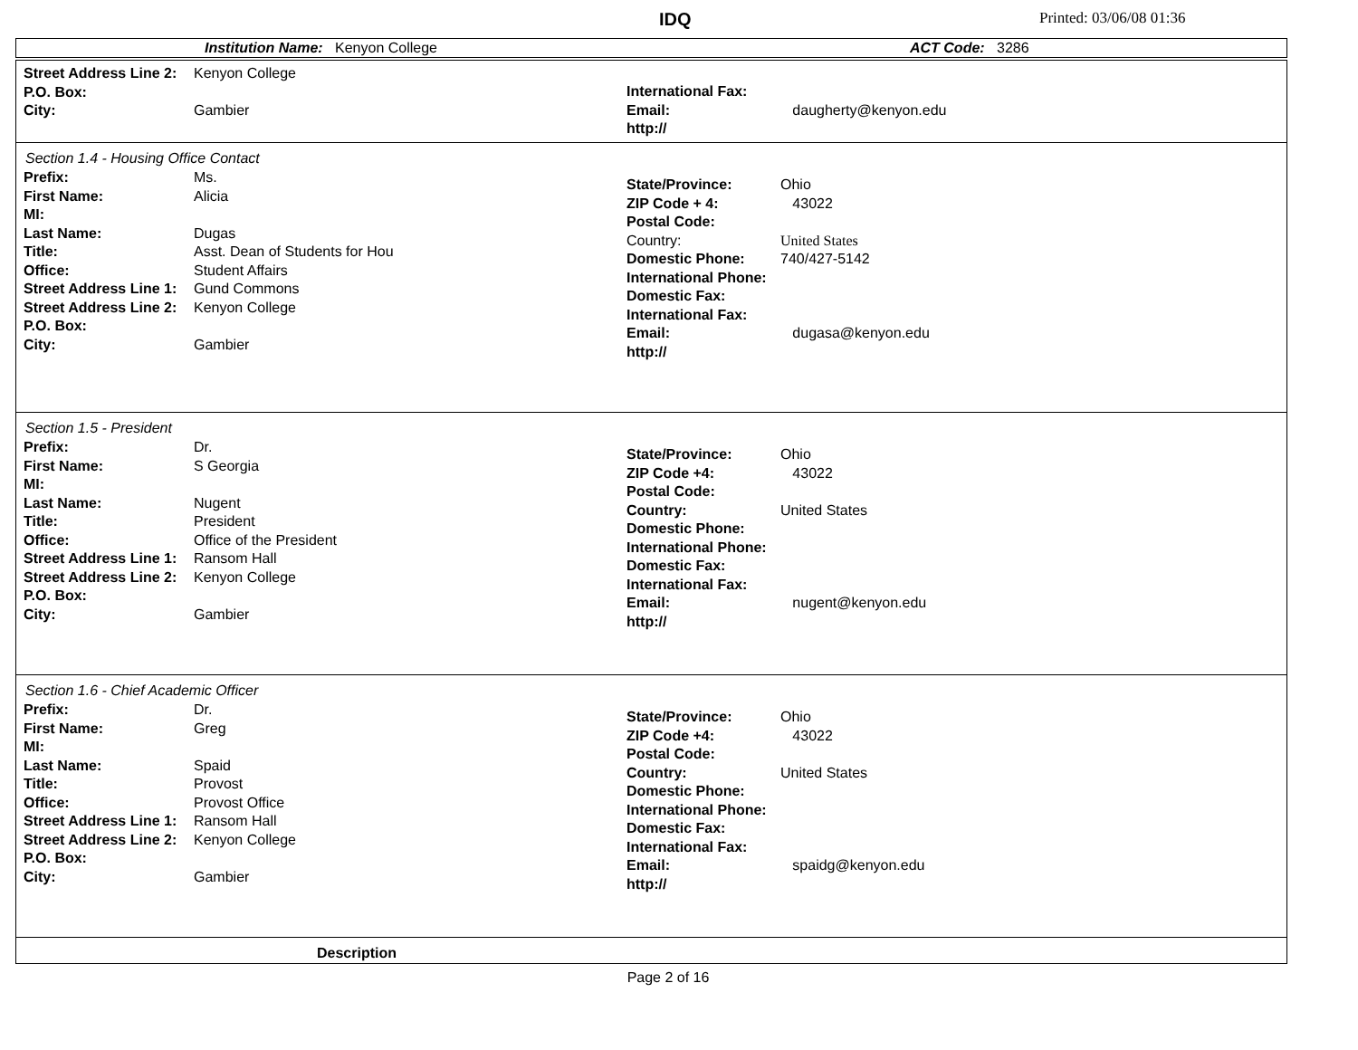IDQ Printed: 03/06/08 01:36
Institution Name: Kenyon College ACT Code: 3286
Street Address Line 2: Kenyon College
P.O. Box:
City: Gambier
International Fax:
Email: daugherty@kenyon.edu
http://
Section 1.4 - Housing Office Contact
Prefix: Ms.
First Name: Alicia
MI:
Last Name: Dugas
Title: Asst. Dean of Students for Hou
Office: Student Affairs
Street Address Line 1: Gund Commons
Street Address Line 2: Kenyon College
P.O. Box:
City: Gambier
State/Province: Ohio
ZIP Code + 4: 43022
Postal Code:
Country: United States
Domestic Phone: 740/427-5142
International Phone:
Domestic Fax:
International Fax:
Email: dugasa@kenyon.edu
http://
Section 1.5 - President
Prefix: Dr.
First Name: S Georgia
MI:
Last Name: Nugent
Title: President
Office: Office of the President
Street Address Line 1: Ransom Hall
Street Address Line 2: Kenyon College
P.O. Box:
City: Gambier
State/Province: Ohio
ZIP Code +4: 43022
Postal Code:
Country: United States
Domestic Phone:
International Phone:
Domestic Fax:
International Fax:
Email: nugent@kenyon.edu
http://
Section 1.6 - Chief Academic Officer
Prefix: Dr.
First Name: Greg
MI:
Last Name: Spaid
Title: Provost
Office: Provost Office
Street Address Line 1: Ransom Hall
Street Address Line 2: Kenyon College
P.O. Box:
City: Gambier
State/Province: Ohio
ZIP Code +4: 43022
Postal Code:
Country: United States
Domestic Phone:
International Phone:
Domestic Fax:
International Fax:
Email: spaidg@kenyon.edu
http://
Description
Page 2 of 16